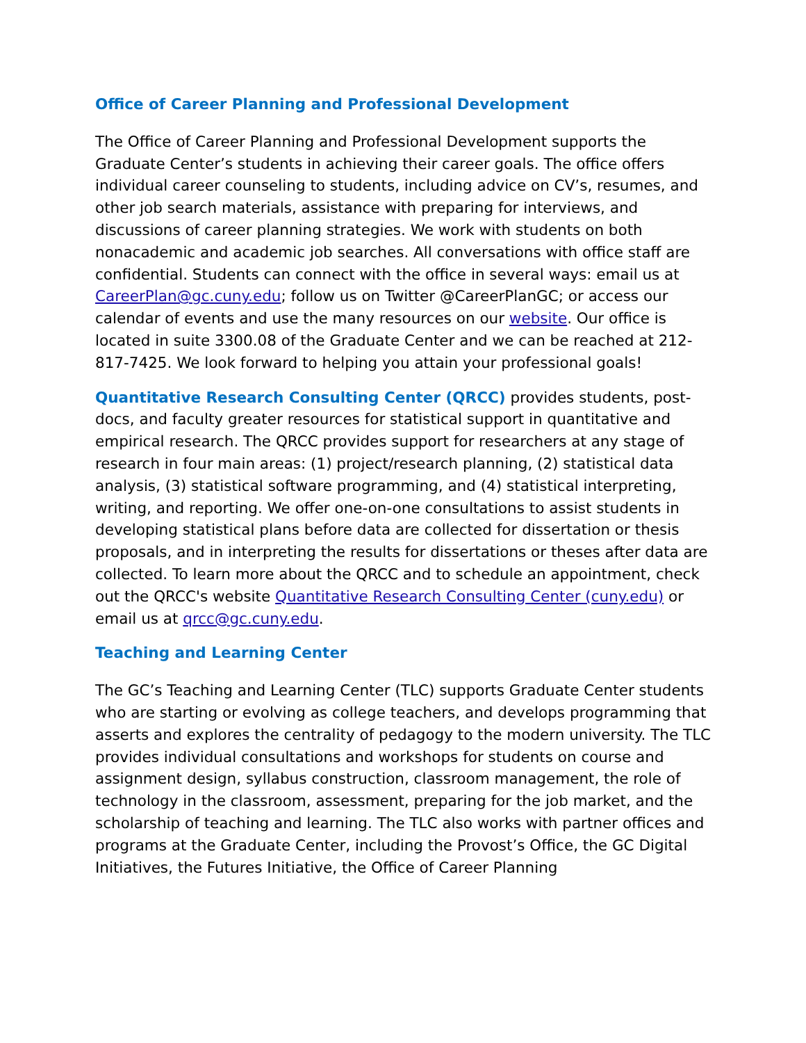Office of Career Planning and Professional Development
The Office of Career Planning and Professional Development supports the Graduate Center’s students in achieving their career goals. The office offers individual career counseling to students, including advice on CV’s, resumes, and other job search materials, assistance with preparing for interviews, and discussions of career planning strategies. We work with students on both nonacademic and academic job searches. All conversations with office staff are confidential. Students can connect with the office in several ways: email us at CareerPlan@gc.cuny.edu; follow us on Twitter @CareerPlanGC; or access our calendar of events and use the many resources on our website. Our office is located in suite 3300.08 of the Graduate Center and we can be reached at 212-817-7425. We look forward to helping you attain your professional goals!
Quantitative Research Consulting Center (QRCC) provides students, post-docs, and faculty greater resources for statistical support in quantitative and empirical research. The QRCC provides support for researchers at any stage of research in four main areas: (1) project/research planning, (2) statistical data analysis, (3) statistical software programming, and (4) statistical interpreting, writing, and reporting. We offer one-on-one consultations to assist students in developing statistical plans before data are collected for dissertation or thesis proposals, and in interpreting the results for dissertations or theses after data are collected. To learn more about the QRCC and to schedule an appointment, check out the QRCC's website Quantitative Research Consulting Center (cuny.edu) or email us at qrcc@gc.cuny.edu.
Teaching and Learning Center
The GC’s Teaching and Learning Center (TLC) supports Graduate Center students who are starting or evolving as college teachers, and develops programming that asserts and explores the centrality of pedagogy to the modern university. The TLC provides individual consultations and workshops for students on course and assignment design, syllabus construction, classroom management, the role of technology in the classroom, assessment, preparing for the job market, and the scholarship of teaching and learning. The TLC also works with partner offices and programs at the Graduate Center, including the Provost’s Office, the GC Digital Initiatives, the Futures Initiative, the Office of Career Planning